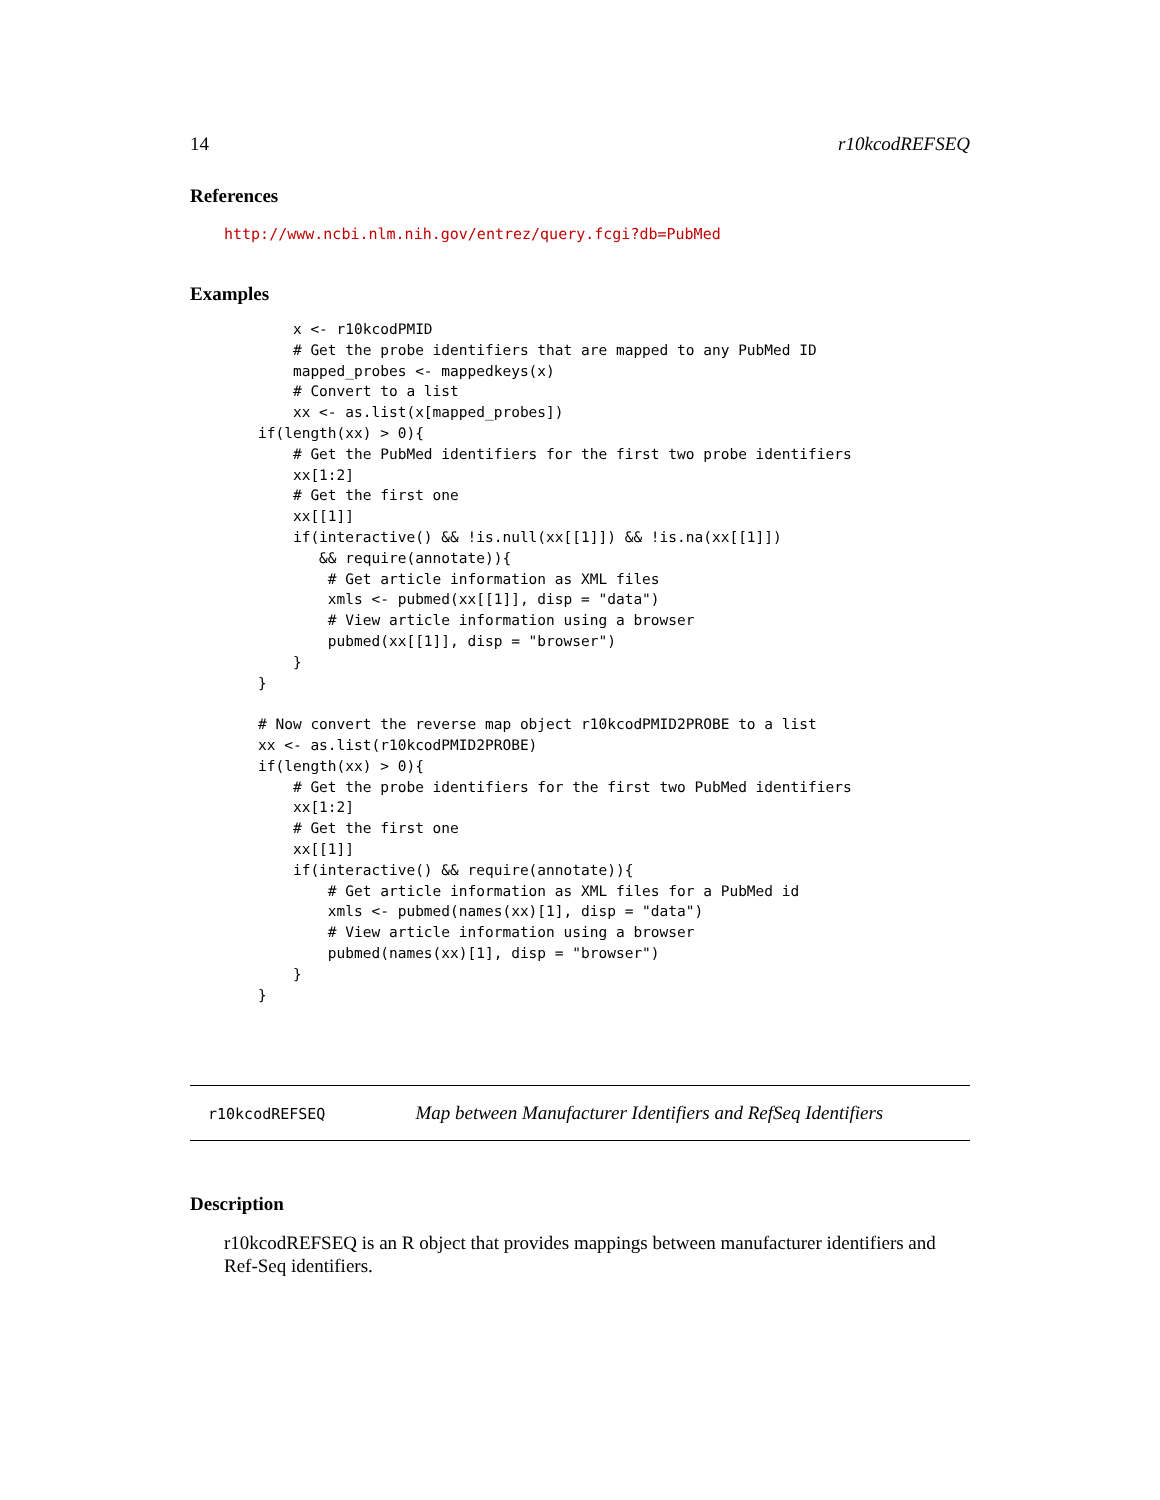14 r10kcodREFSEQ
References
http://www.ncbi.nlm.nih.gov/entrez/query.fcgi?db=PubMed
Examples
    x <- r10kcodPMID
    # Get the probe identifiers that are mapped to any PubMed ID
    mapped_probes <- mappedkeys(x)
    # Convert to a list
    xx <- as.list(x[mapped_probes])
if(length(xx) > 0){
    # Get the PubMed identifiers for the first two probe identifiers
    xx[1:2]
    # Get the first one
    xx[[1]]
    if(interactive() && !is.null(xx[[1]]) && !is.na(xx[[1]])
       && require(annotate)){
        # Get article information as XML files
        xmls <- pubmed(xx[[1]], disp = "data")
        # View article information using a browser
        pubmed(xx[[1]], disp = "browser")
    }
}

# Now convert the reverse map object r10kcodPMID2PROBE to a list
xx <- as.list(r10kcodPMID2PROBE)
if(length(xx) > 0){
    # Get the probe identifiers for the first two PubMed identifiers
    xx[1:2]
    # Get the first one
    xx[[1]]
    if(interactive() && require(annotate)){
        # Get article information as XML files for a PubMed id
        xmls <- pubmed(names(xx)[1], disp = "data")
        # View article information using a browser
        pubmed(names(xx)[1], disp = "browser")
    }
}
r10kcodREFSEQ Map between Manufacturer Identifiers and RefSeq Identifiers
Description
r10kcodREFSEQ is an R object that provides mappings between manufacturer identifiers and Ref-Seq identifiers.